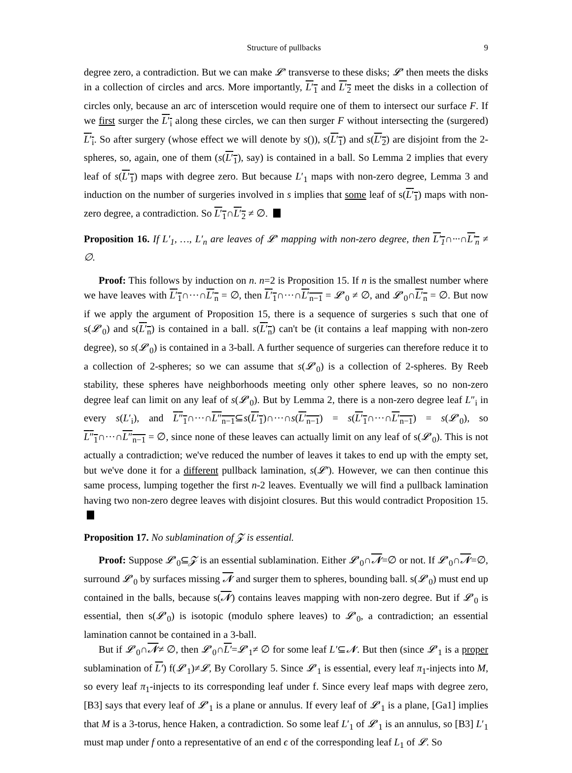Structure of pullbacks 9
degree zero, a contradiction. But we can make 𝓛′ transverse to these disks; 𝓛′ then meets the disks in a collection of circles and arcs. More importantly, L′<sub>1</sub> and L′<sub>2</sub> meet the disks in a collection of circles only, because an arc of interscetion would require one of them to intersect our surface F. If we first surger the L′<sub>i</sub> along these circles, we can then surger F without intersecting the (surgered) L′<sub>i</sub>. So after surgery (whose effect we will denote by s()), s(L′<sub>1</sub>) and s(L′<sub>2</sub>) are disjoint from the 2-spheres, so, again, one of them (s(L′<sub>1</sub>), say) is contained in a ball. So Lemma 2 implies that every leaf of s(L′<sub>1</sub>) maps with degree zero. But because L′<sub>1</sub> maps with non-zero degree, Lemma 3 and induction on the number of surgeries involved in s implies that some leaf of s(L′<sub>1</sub>) maps with non-zero degree, a contradiction. So L′<sub>1</sub>∩L′<sub>2</sub> ≠ ∅.
Proposition 16. If L′<sub>1</sub>, …, L′<sub>n</sub> are leaves of 𝓛′ mapping with non-zero degree, then L′<sub>1</sub>∩···∩L′<sub>n</sub> ≠ ∅.
Proof: This follows by induction on n. n=2 is Proposition 15. If n is the smallest number where we have leaves with L′<sub>1</sub>∩···∩L′<sub>n</sub> = ∅, then L′<sub>1</sub>∩···∩L′<sub>n−1</sub> = 𝓛′<sub>0</sub> ≠ ∅, and 𝓛′<sub>0</sub>∩L′<sub>n</sub> = ∅. But now if we apply the argument of Proposition 15, there is a sequence of surgeries s such that one of s(𝓛′<sub>0</sub>) and s(L′<sub>n</sub>) is contained in a ball. s(L′<sub>n</sub>) can't be (it contains a leaf mapping with non-zero degree), so s(𝓛′<sub>0</sub>) is contained in a 3-ball. A further sequence of surgeries can therefore reduce it to a collection of 2-spheres; so we can assume that s(𝓛′<sub>0</sub>) is a collection of 2-spheres. By Reeb stability, these spheres have neighborhoods meeting only other sphere leaves, so no non-zero degree leaf can limit on any leaf of s(𝓛′<sub>0</sub>). But by Lemma 2, there is a non-zero degree leaf L″<sub>i</sub> in every s(L′<sub>i</sub>), and L″<sub>1</sub>∩···∩L″<sub>n−1</sub>⊆s(L′<sub>1</sub>)∩···∩s(L′<sub>n−1</sub>) = s(L′<sub>1</sub>∩···∩L′<sub>n−1</sub>) = s(𝓛′<sub>0</sub>), so L″<sub>1</sub>∩···∩L″<sub>n−1</sub> = ∅, since none of these leaves can actually limit on any leaf of s(𝓛′<sub>0</sub>). This is not actually a contradiction; we've reduced the number of leaves it takes to end up with the empty set, but we've done it for a different pullback lamination, s(𝓛′). However, we can then continue this same process, lumping together the first n-2 leaves. Eventually we will find a pullback lamination having two non-zero degree leaves with disjoint closures. But this would contradict Proposition 15.
Proposition 17. No sublamination of 𝓩 is essential.
Proof: Suppose 𝓛′<sub>0</sub>⊆𝓩 is an essential sublamination. Either 𝓛′<sub>0</sub>∩𝓝=∅ or not. If 𝓛′<sub>0</sub>∩𝓝=∅, surround 𝓛′<sub>0</sub> by surfaces missing 𝓝 and surger them to spheres, bounding ball. s(𝓛′<sub>0</sub>) must end up contained in the balls, because s(𝓝) contains leaves mapping with non-zero degree. But if 𝓛′<sub>0</sub> is essential, then s(𝓛′<sub>0</sub>) is isotopic (modulo sphere leaves) to 𝓛′<sub>0</sub>, a contradiction; an essential lamination cannot be contained in a 3-ball.
But if 𝓛′<sub>0</sub>∩𝓝≠ ∅, then 𝓛′<sub>0</sub>∩L′=𝓛′<sub>1</sub>≠ ∅ for some leaf L′⊆𝓝. But then (since 𝓛′<sub>1</sub> is a proper sublamination of L′) f(𝓛′<sub>1</sub>)≠𝓛, By Corollary 5. Since 𝓛′<sub>1</sub> is essential, every leaf π<sub>1</sub>-injects into M, so every leaf π<sub>1</sub>-injects to its corresponding leaf under f. Since every leaf maps with degree zero, [B3] says that every leaf of 𝓛′<sub>1</sub> is a plane or annulus. If every leaf of 𝓛′<sub>1</sub> is a plane, [Ga1] implies that M is a 3-torus, hence Haken, a contradiction. So some leaf L′<sub>1</sub> of 𝓛′<sub>1</sub> is an annulus, so [B3] L′<sub>1</sub> must map under f onto a representative of an end ϵ of the corresponding leaf L<sub>1</sub> of 𝓛. So